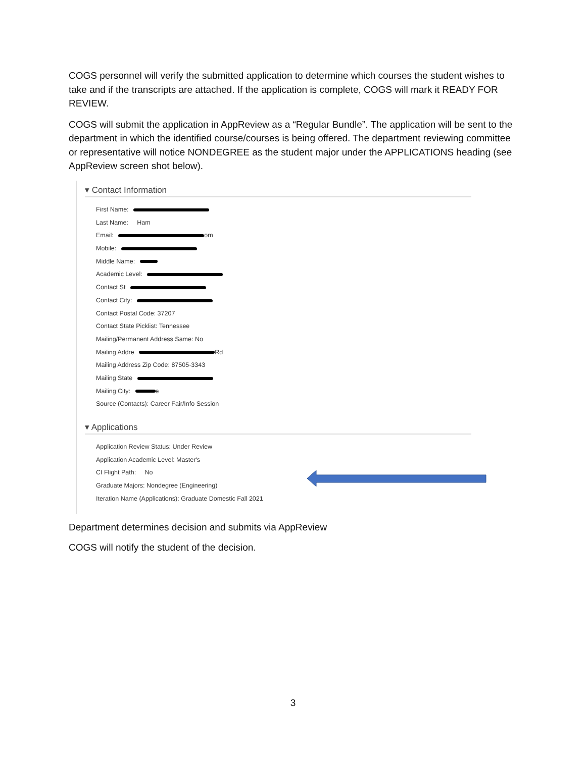COGS personnel will verify the submitted application to determine which courses the student wishes to take and if the transcripts are attached. If the application is complete, COGS will mark it READY FOR REVIEW.
COGS will submit the application in AppReview as a “Regular Bundle”. The application will be sent to the department in which the identified course/courses is being offered. The department reviewing committee or representative will notice NONDEGREE as the student major under the APPLICATIONS heading (see AppReview screen shot below).
▾ Contact Information
First Name:
Last Name: Ham
Email: om
Mobile:
Middle Name:
Academic Level:
Contact St
Contact City:
Contact Postal Code: 37207
Contact State Picklist: Tennessee
Mailing/Permanent Address Same: No
Mailing Addre Rd
Mailing Address Zip Code: 87505-3343
Mailing State
Mailing City: e
Source (Contacts): Career Fair/Info Session
▾ Applications
Application Review Status: Under Review
Application Academic Level: Master's
CI Flight Path: No
Graduate Majors: Nondegree (Engineering)
Iteration Name (Applications): Graduate Domestic Fall 2021
Department determines decision and submits via AppReview
COGS will notify the student of the decision.
3